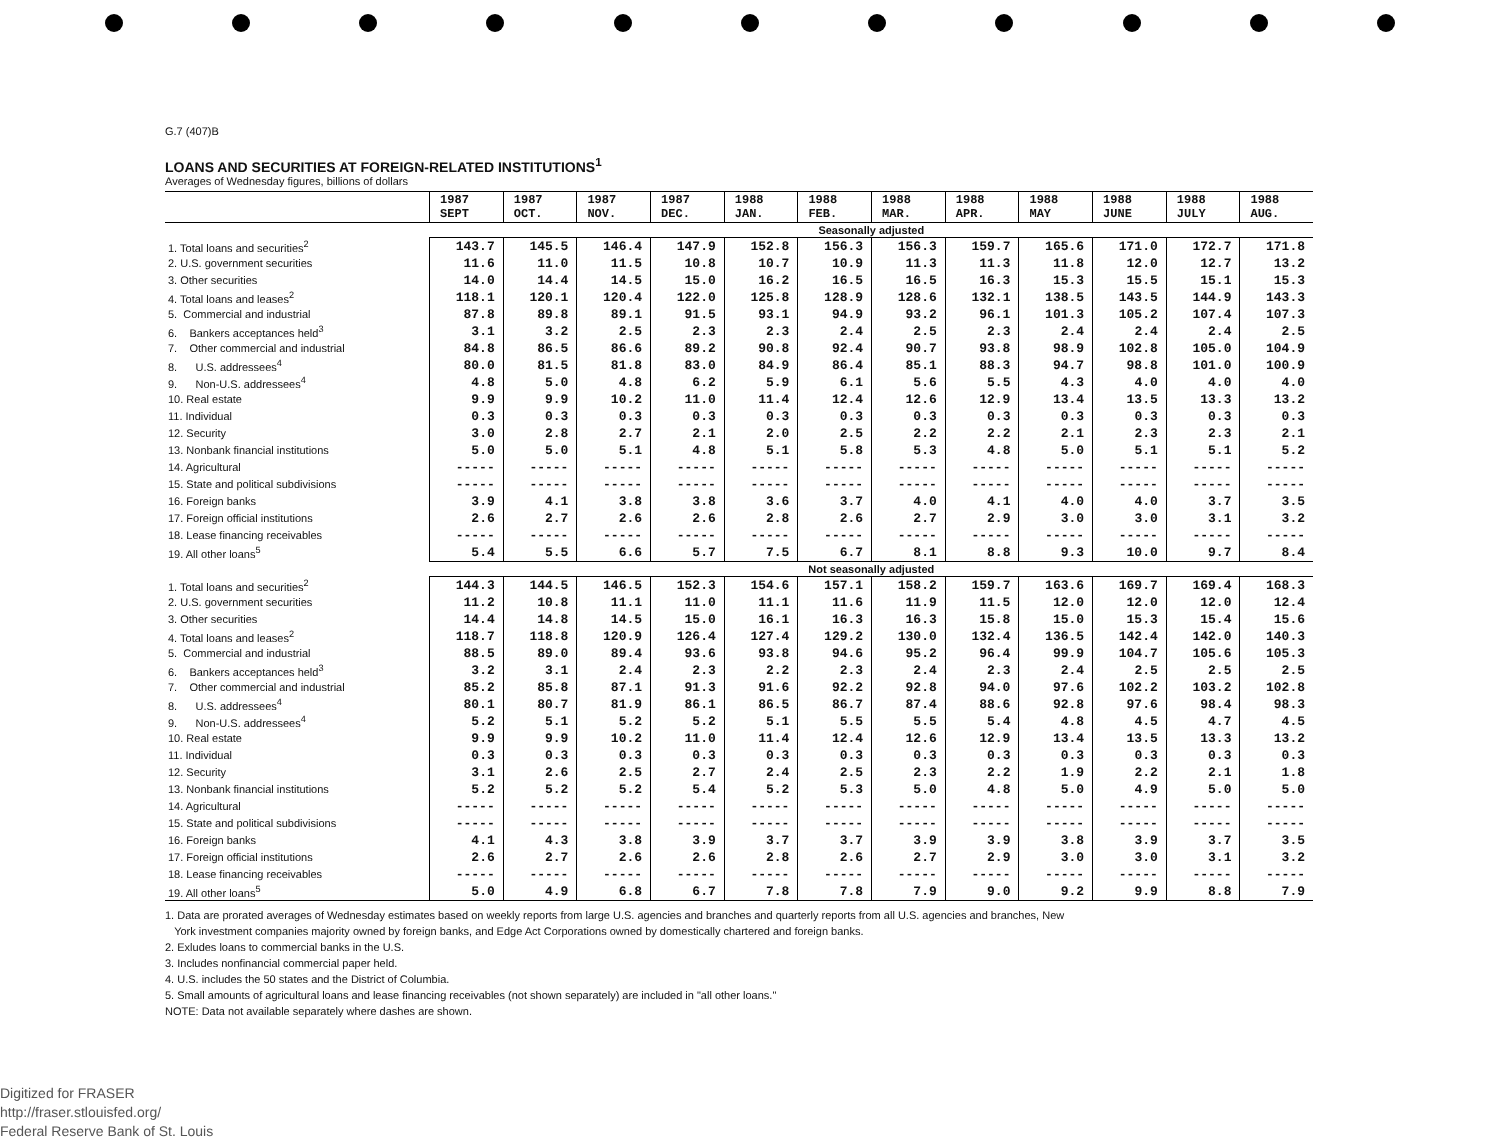G.7 (407)B
LOANS AND SECURITIES AT FOREIGN-RELATED INSTITUTIONS<sup>1</sup>
Averages of Wednesday figures, billions of dollars
| | 1987 SEPT | 1987 OCT. | 1987 NOV. | 1987 DEC. | 1988 JAN. | 1988 FEB. | 1988 MAR. | 1988 APR. | 1988 MAY | 1988 JUNE | 1988 JULY | 1988 AUG. |
| | Seasonally adjusted | | | | | | | | | | | |
| 1. Total loans and securities<sup>2</sup> | 143.7 | 145.5 | 146.4 | 147.9 | 152.8 | 156.3 | 156.3 | 159.7 | 165.6 | 171.0 | 172.7 | 171.8 |
| 2. U.S. government securities | 11.6 | 11.0 | 11.5 | 10.8 | 10.7 | 10.9 | 11.3 | 11.3 | 11.8 | 12.0 | 12.7 | 13.2 |
| 3. Other securities | 14.0 | 14.4 | 14.5 | 15.0 | 16.2 | 16.5 | 16.5 | 16.3 | 15.3 | 15.5 | 15.1 | 15.3 |
| 4. Total loans and leases<sup>2</sup> | 118.1 | 120.1 | 120.4 | 122.0 | 125.8 | 128.9 | 128.6 | 132.1 | 138.5 | 143.5 | 144.9 | 143.3 |
| 5. Commercial and industrial | 87.8 | 89.8 | 89.1 | 91.5 | 93.1 | 94.9 | 93.2 | 96.1 | 101.3 | 105.2 | 107.4 | 107.3 |
| 6. Bankers acceptances held<sup>3</sup> | 3.1 | 3.2 | 2.5 | 2.3 | 2.3 | 2.4 | 2.5 | 2.3 | 2.4 | 2.4 | 2.4 | 2.5 |
| 7. Other commercial and industrial | 84.8 | 86.5 | 86.6 | 89.2 | 90.8 | 92.4 | 90.7 | 93.8 | 98.9 | 102.8 | 105.0 | 104.9 |
| 8. U.S. addressees<sup>4</sup> | 80.0 | 81.5 | 81.8 | 83.0 | 84.9 | 86.4 | 85.1 | 88.3 | 94.7 | 98.8 | 101.0 | 100.9 |
| 9. Non-U.S. addressees<sup>4</sup> | 4.8 | 5.0 | 4.8 | 6.2 | 5.9 | 6.1 | 5.6 | 5.5 | 4.3 | 4.0 | 4.0 | 4.0 |
| 10. Real estate | 9.9 | 9.9 | 10.2 | 11.0 | 11.4 | 12.4 | 12.6 | 12.9 | 13.4 | 13.5 | 13.3 | 13.2 |
| 11. Individual | 0.3 | 0.3 | 0.3 | 0.3 | 0.3 | 0.3 | 0.3 | 0.3 | 0.3 | 0.3 | 0.3 | 0.3 |
| 12. Security | 3.0 | 2.8 | 2.7 | 2.1 | 2.0 | 2.5 | 2.2 | 2.2 | 2.1 | 2.3 | 2.3 | 2.1 |
| 13. Nonbank financial institutions | 5.0 | 5.0 | 5.1 | 4.8 | 5.1 | 5.8 | 5.3 | 4.8 | 5.0 | 5.1 | 5.1 | 5.2 |
| 14. Agricultural | ----- | ----- | ----- | ----- | ----- | ----- | ----- | ----- | ----- | ----- | ----- | ----- |
| 15. State and political subdivisions | ----- | ----- | ----- | ----- | ----- | ----- | ----- | ----- | ----- | ----- | ----- | ----- |
| 16. Foreign banks | 3.9 | 4.1 | 3.8 | 3.8 | 3.6 | 3.7 | 4.0 | 4.1 | 4.0 | 4.0 | 3.7 | 3.5 |
| 17. Foreign official institutions | 2.6 | 2.7 | 2.6 | 2.6 | 2.8 | 2.6 | 2.7 | 2.9 | 3.0 | 3.0 | 3.1 | 3.2 |
| 18. Lease financing receivables | ----- | ----- | ----- | ----- | ----- | ----- | ----- | ----- | ----- | ----- | ----- | ----- |
| 19. All other loans<sup>5</sup> | 5.4 | 5.5 | 6.6 | 5.7 | 7.5 | 6.7 | 8.1 | 8.8 | 9.3 | 10.0 | 9.7 | 8.4 |
| | Not seasonally adjusted | | | | | | | | | | | |
| 1. Total loans and securities<sup>2</sup> | 144.3 | 144.5 | 146.5 | 152.3 | 154.6 | 157.1 | 158.2 | 159.7 | 163.6 | 169.7 | 169.4 | 168.3 |
| 2. U.S. government securities | 11.2 | 10.8 | 11.1 | 11.0 | 11.1 | 11.6 | 11.9 | 11.5 | 12.0 | 12.0 | 12.0 | 12.4 |
| 3. Other securities | 14.4 | 14.8 | 14.5 | 15.0 | 16.1 | 16.3 | 16.3 | 15.8 | 15.0 | 15.3 | 15.4 | 15.6 |
| 4. Total loans and leases<sup>2</sup> | 118.7 | 118.8 | 120.9 | 126.4 | 127.4 | 129.2 | 130.0 | 132.4 | 136.5 | 142.4 | 142.0 | 140.3 |
| 5. Commercial and industrial | 88.5 | 89.0 | 89.4 | 93.6 | 93.8 | 94.6 | 95.2 | 96.4 | 99.9 | 104.7 | 105.6 | 105.3 |
| 6. Bankers acceptances held<sup>3</sup> | 3.2 | 3.1 | 2.4 | 2.3 | 2.2 | 2.3 | 2.4 | 2.3 | 2.4 | 2.5 | 2.5 | 2.5 |
| 7. Other commercial and industrial | 85.2 | 85.8 | 87.1 | 91.3 | 91.6 | 92.2 | 92.8 | 94.0 | 97.6 | 102.2 | 103.2 | 102.8 |
| 8. U.S. addressees<sup>4</sup> | 80.1 | 80.7 | 81.9 | 86.1 | 86.5 | 86.7 | 87.4 | 88.6 | 92.8 | 97.6 | 98.4 | 98.3 |
| 9. Non-U.S. addressees<sup>4</sup> | 5.2 | 5.1 | 5.2 | 5.2 | 5.1 | 5.5 | 5.5 | 5.4 | 4.8 | 4.5 | 4.7 | 4.5 |
| 10. Real estate | 9.9 | 9.9 | 10.2 | 11.0 | 11.4 | 12.4 | 12.6 | 12.9 | 13.4 | 13.5 | 13.3 | 13.2 |
| 11. Individual | 0.3 | 0.3 | 0.3 | 0.3 | 0.3 | 0.3 | 0.3 | 0.3 | 0.3 | 0.3 | 0.3 | 0.3 |
| 12. Security | 3.1 | 2.6 | 2.5 | 2.7 | 2.4 | 2.5 | 2.3 | 2.2 | 1.9 | 2.2 | 2.1 | 1.8 |
| 13. Nonbank financial institutions | 5.2 | 5.2 | 5.2 | 5.4 | 5.2 | 5.3 | 5.0 | 4.8 | 5.0 | 4.9 | 5.0 | 5.0 |
| 14. Agricultural | ----- | ----- | ----- | ----- | ----- | ----- | ----- | ----- | ----- | ----- | ----- | ----- |
| 15. State and political subdivisions | ----- | ----- | ----- | ----- | ----- | ----- | ----- | ----- | ----- | ----- | ----- | ----- |
| 16. Foreign banks | 4.1 | 4.3 | 3.8 | 3.9 | 3.7 | 3.7 | 3.9 | 3.9 | 3.8 | 3.9 | 3.7 | 3.5 |
| 17. Foreign official institutions | 2.6 | 2.7 | 2.6 | 2.6 | 2.8 | 2.6 | 2.7 | 2.9 | 3.0 | 3.0 | 3.1 | 3.2 |
| 18. Lease financing receivables | ----- | ----- | ----- | ----- | ----- | ----- | ----- | ----- | ----- | ----- | ----- | ----- |
| 19. All other loans<sup>5</sup> | 5.0 | 4.9 | 6.8 | 6.7 | 7.8 | 7.8 | 7.9 | 9.0 | 9.2 | 9.9 | 8.8 | 7.9 |
1. Data are prorated averages of Wednesday estimates based on weekly reports from large U.S. agencies and branches and quarterly reports from all U.S. agencies and branches, New
York investment companies majority owned by foreign banks, and Edge Act Corporations owned by domestically chartered and foreign banks.
2. Exludes loans to commercial banks in the U.S.
3. Includes nonfinancial commercial paper held.
4. U.S. includes the 50 states and the District of Columbia.
5. Small amounts of agricultural loans and lease financing receivables (not shown separately) are included in "all other loans."
NOTE: Data not available separately where dashes are shown.
Digitized for FRASER
http://fraser.stlouisfed.org/
Federal Reserve Bank of St. Louis